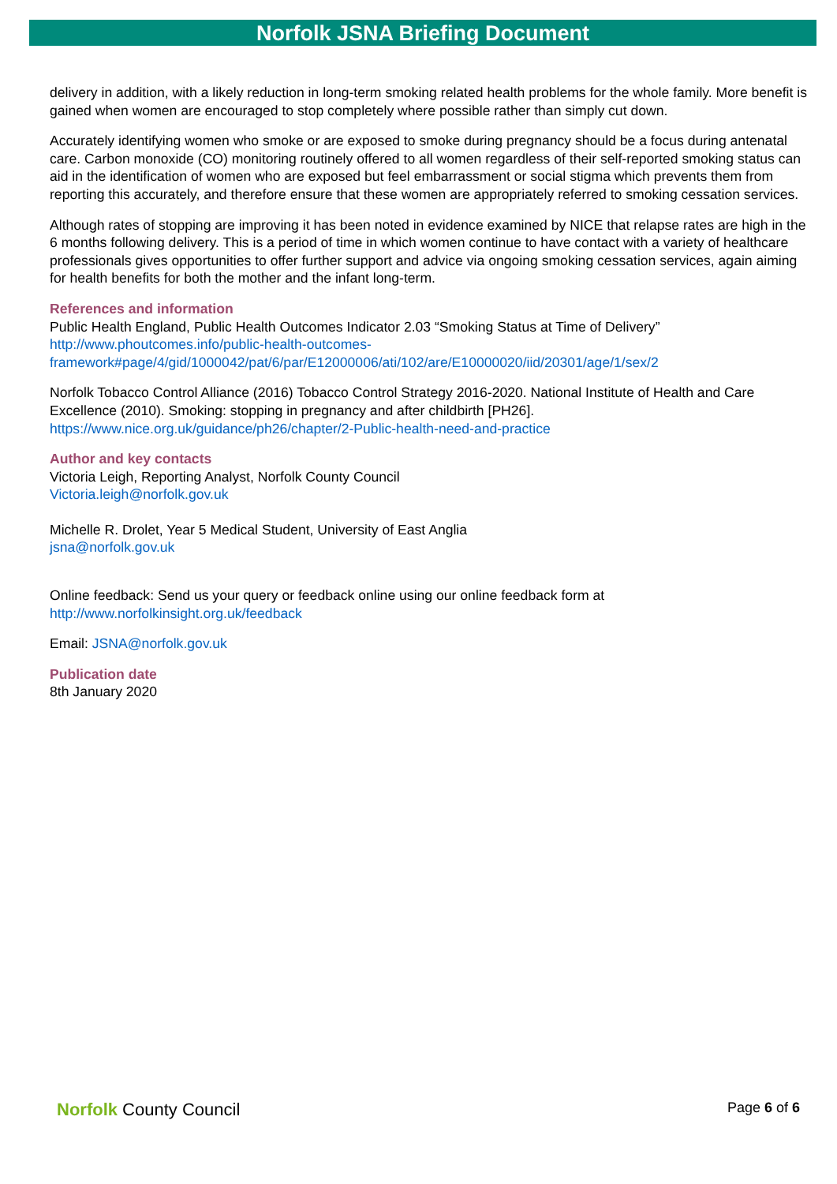Norfolk JSNA Briefing Document
delivery in addition, with a likely reduction in long-term smoking related health problems for the whole family. More benefit is gained when women are encouraged to stop completely where possible rather than simply cut down.
Accurately identifying women who smoke or are exposed to smoke during pregnancy should be a focus during antenatal care. Carbon monoxide (CO) monitoring routinely offered to all women regardless of their self-reported smoking status can aid in the identification of women who are exposed but feel embarrassment or social stigma which prevents them from reporting this accurately, and therefore ensure that these women are appropriately referred to smoking cessation services.
Although rates of stopping are improving it has been noted in evidence examined by NICE that relapse rates are high in the 6 months following delivery. This is a period of time in which women continue to have contact with a variety of healthcare professionals gives opportunities to offer further support and advice via ongoing smoking cessation services, again aiming for health benefits for both the mother and the infant long-term.
References and information
Public Health England, Public Health Outcomes Indicator 2.03 “Smoking Status at Time of Delivery”
http://www.phoutcomes.info/public-health-outcomes-framework#page/4/gid/1000042/pat/6/par/E12000006/ati/102/are/E10000020/iid/20301/age/1/sex/2
Norfolk Tobacco Control Alliance (2016) Tobacco Control Strategy 2016-2020. National Institute of Health and Care Excellence (2010). Smoking: stopping in pregnancy and after childbirth [PH26].
https://www.nice.org.uk/guidance/ph26/chapter/2-Public-health-need-and-practice
Author and key contacts
Victoria Leigh, Reporting Analyst, Norfolk County Council
Victoria.leigh@norfolk.gov.uk
Michelle R. Drolet, Year 5 Medical Student, University of East Anglia
jsna@norfolk.gov.uk
Online feedback: Send us your query or feedback online using our online feedback form at http://www.norfolkinsight.org.uk/feedback
Email: JSNA@norfolk.gov.uk
Publication date
8th January 2020
Norfolk County Council
Page 6 of 6